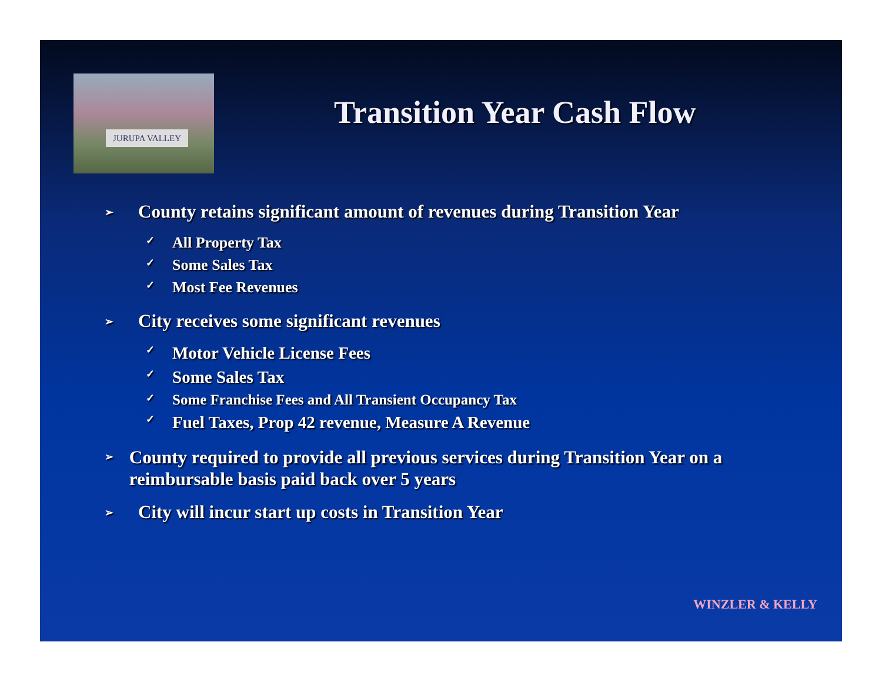JURUPA VALLEY
Transition Year Cash Flow
➢ County retains significant amount of revenues during Transition Year
✓ All Property Tax
✓ Some Sales Tax
✓ Most Fee Revenues
➢ City receives some significant revenues
✓ Motor Vehicle License Fees
✓ Some Sales Tax
✓ Some Franchise Fees and All Transient Occupancy Tax
✓ Fuel Taxes, Prop 42 revenue, Measure A Revenue
➢ County required to provide all previous services during Transition Year on a reimbursable basis paid back over 5 years
➢ City will incur start up costs in Transition Year
WINZLER & KELLY